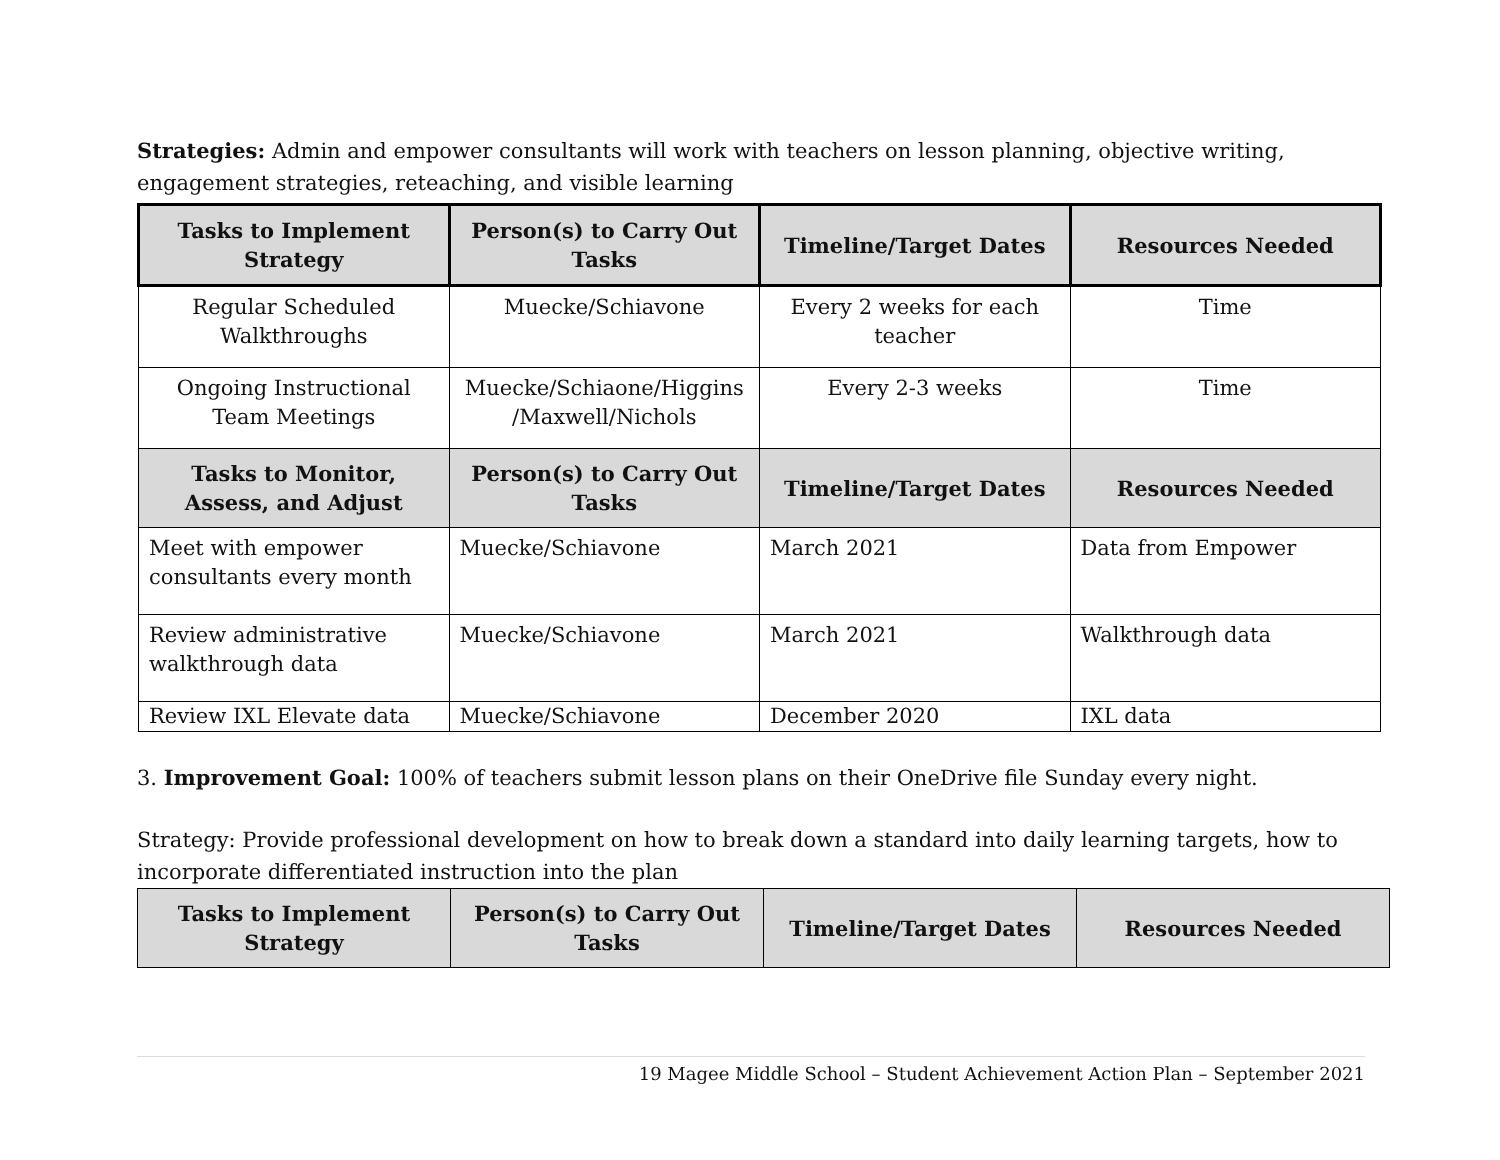Strategies: Admin and empower consultants will work with teachers on lesson planning, objective writing, engagement strategies, reteaching, and visible learning
| Tasks to Implement Strategy | Person(s) to Carry Out Tasks | Timeline/Target Dates | Resources Needed |
| --- | --- | --- | --- |
| Regular Scheduled Walkthroughs | Muecke/Schiavone | Every 2 weeks for each teacher | Time |
| Ongoing Instructional Team Meetings | Muecke/Schiaone/Higgins /Maxwell/Nichols | Every 2-3 weeks | Time |
| Tasks to Monitor, Assess, and Adjust | Person(s) to Carry Out Tasks | Timeline/Target Dates | Resources Needed |
| Meet with empower consultants every month | Muecke/Schiavone | March 2021 | Data from Empower |
| Review administrative walkthrough data | Muecke/Schiavone | March 2021 | Walkthrough data |
| Review IXL Elevate data | Muecke/Schiavone | December 2020 | IXL data |
3. Improvement Goal: 100% of teachers submit lesson plans on their OneDrive file Sunday every night.
Strategy: Provide professional development on how to break down a standard into daily learning targets, how to incorporate differentiated instruction into the plan
| Tasks to Implement Strategy | Person(s) to Carry Out Tasks | Timeline/Target Dates | Resources Needed |
| --- | --- | --- | --- |
19 Magee Middle School – Student Achievement Action Plan – September 2021